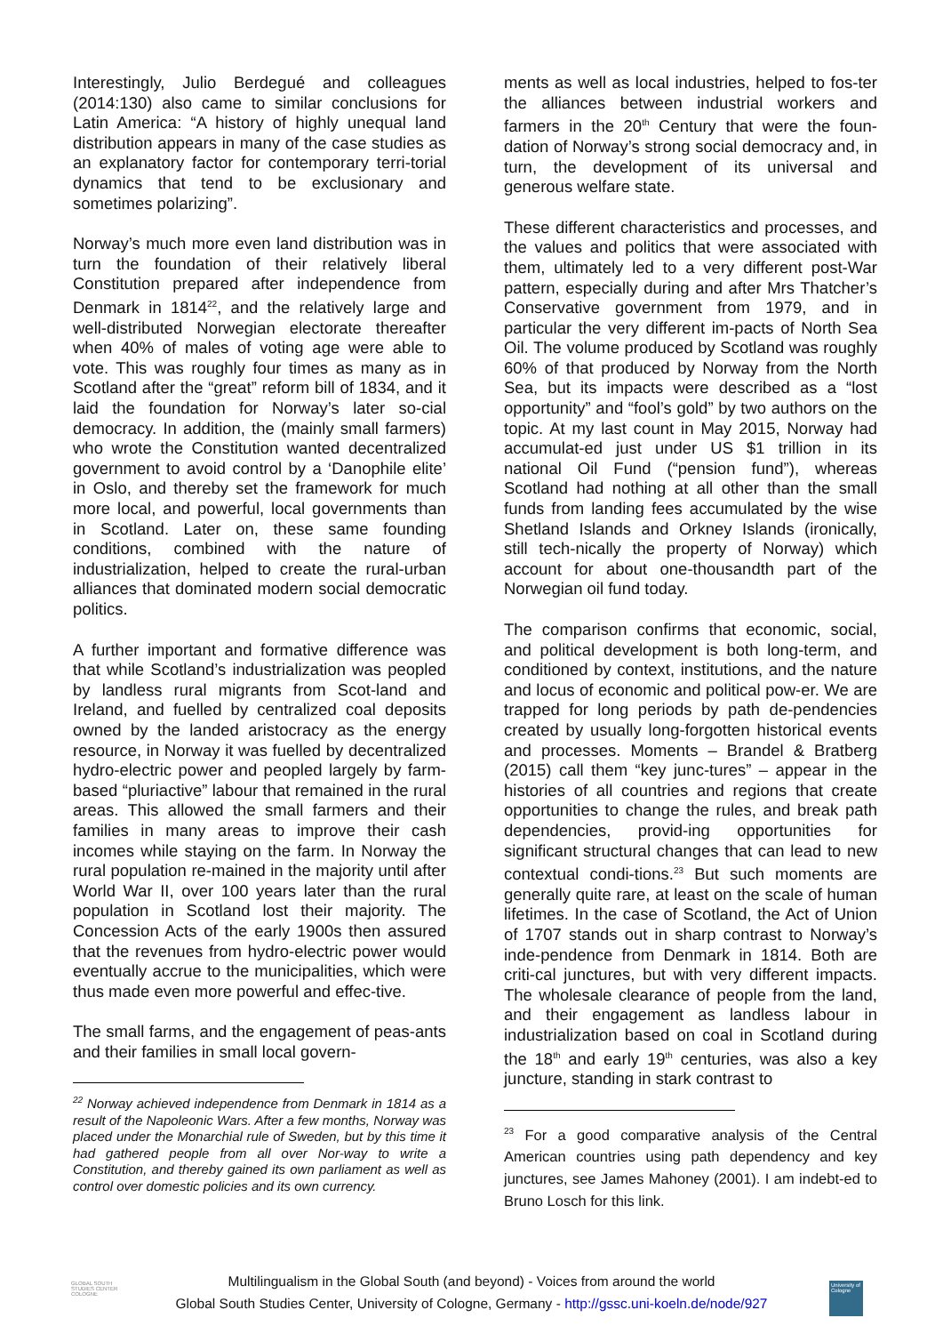Interestingly, Julio Berdegué and colleagues (2014:130) also came to similar conclusions for Latin America: “A history of highly unequal land distribution appears in many of the case studies as an explanatory factor for contemporary terri-torial dynamics that tend to be exclusionary and sometimes polarizing”.
Norway’s much more even land distribution was in turn the foundation of their relatively liberal Constitution prepared after independence from Denmark in 1814<sup>22</sup>, and the relatively large and well-distributed Norwegian electorate thereafter when 40% of males of voting age were able to vote. This was roughly four times as many as in Scotland after the “great” reform bill of 1834, and it laid the foundation for Norway’s later so-cial democracy. In addition, the (mainly small farmers) who wrote the Constitution wanted decentralized government to avoid control by a ‘Danophile elite’ in Oslo, and thereby set the framework for much more local, and powerful, local governments than in Scotland. Later on, these same founding conditions, combined with the nature of industrialization, helped to create the rural-urban alliances that dominated modern social democratic politics.
A further important and formative difference was that while Scotland’s industrialization was peopled by landless rural migrants from Scot-land and Ireland, and fuelled by centralized coal deposits owned by the landed aristocracy as the energy resource, in Norway it was fuelled by decentralized hydro-electric power and peopled largely by farm-based “pluriactive” labour that remained in the rural areas. This allowed the small farmers and their families in many areas to improve their cash incomes while staying on the farm. In Norway the rural population re-mained in the majority until after World War II, over 100 years later than the rural population in Scotland lost their majority. The Concession Acts of the early 1900s then assured that the revenues from hydro-electric power would eventually accrue to the municipalities, which were thus made even more powerful and effec-tive.
The small farms, and the engagement of peas-ants and their families in small local govern-
<sup>22</sup> Norway achieved independence from Denmark in 1814 as a result of the Napoleonic Wars. After a few months, Norway was placed under the Monarchial rule of Sweden, but by this time it had gathered people from all over Nor-way to write a Constitution, and thereby gained its own parliament as well as control over domestic policies and its own currency.
ments as well as local industries, helped to fos-ter the alliances between industrial workers and farmers in the 20<sup>th</sup> Century that were the foun-dation of Norway’s strong social democracy and, in turn, the development of its universal and generous welfare state.
These different characteristics and processes, and the values and politics that were associated with them, ultimately led to a very different post-War pattern, especially during and after Mrs Thatcher’s Conservative government from 1979, and in particular the very different im-pacts of North Sea Oil. The volume produced by Scotland was roughly 60% of that produced by Norway from the North Sea, but its impacts were described as a “lost opportunity” and “fool’s gold” by two authors on the topic. At my last count in May 2015, Norway had accumulat-ed just under US $1 trillion in its national Oil Fund (“pension fund”), whereas Scotland had nothing at all other than the small funds from landing fees accumulated by the wise Shetland Islands and Orkney Islands (ironically, still tech-nically the property of Norway) which account for about one-thousandth part of the Norwegian oil fund today.
The comparison confirms that economic, social, and political development is both long-term, and conditioned by context, institutions, and the nature and locus of economic and political pow-er. We are trapped for long periods by path de-pendencies created by usually long-forgotten historical events and processes. Moments – Brandel & Bratberg (2015) call them “key junc-tures” – appear in the histories of all countries and regions that create opportunities to change the rules, and break path dependencies, provid-ing opportunities for significant structural changes that can lead to new contextual condi-tions.<sup>23</sup> But such moments are generally quite rare, at least on the scale of human lifetimes. In the case of Scotland, the Act of Union of 1707 stands out in sharp contrast to Norway’s inde-pendence from Denmark in 1814. Both are criti-cal junctures, but with very different impacts. The wholesale clearance of people from the land, and their engagement as landless labour in industrialization based on coal in Scotland during the 18<sup>th</sup> and early 19<sup>th</sup> centuries, was also a key juncture, standing in stark contrast to
<sup>23</sup> For a good comparative analysis of the Central American countries using path dependency and key junctures, see James Mahoney (2001). I am indebt-ed to Bruno Losch for this link.
GLOBAL SOUTH
STUDIES CENTER
COLOGNE
Multilingualism in the Global South (and beyond) - Voices from around the world
Global South Studies Center, University of Cologne, Germany - http://gssc.uni-koeln.de/node/927
University of Cologne